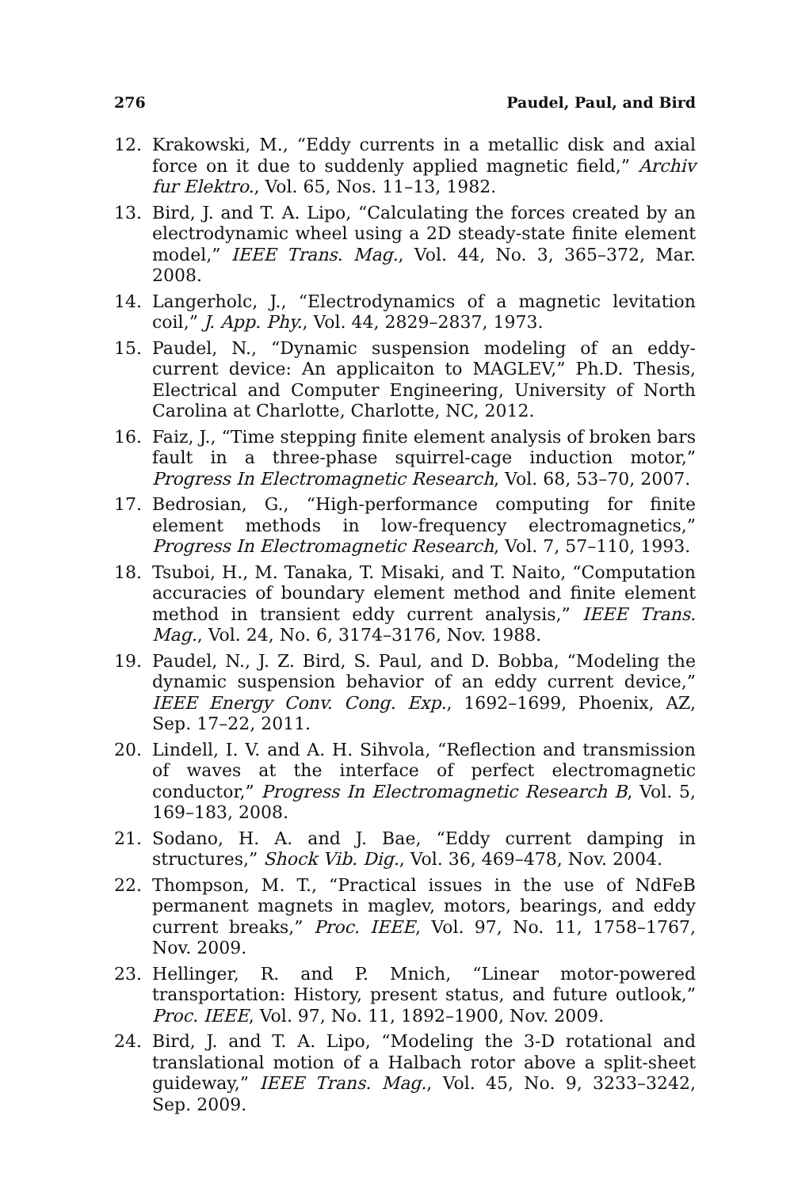276 Paudel, Paul, and Bird
12. Krakowski, M., “Eddy currents in a metallic disk and axial force on it due to suddenly applied magnetic field,” Archiv fur Elektro., Vol. 65, Nos. 11–13, 1982.
13. Bird, J. and T. A. Lipo, “Calculating the forces created by an electrodynamic wheel using a 2D steady-state finite element model,” IEEE Trans. Mag., Vol. 44, No. 3, 365–372, Mar. 2008.
14. Langerholc, J., “Electrodynamics of a magnetic levitation coil,” J. App. Phy., Vol. 44, 2829–2837, 1973.
15. Paudel, N., “Dynamic suspension modeling of an eddy-current device: An applicaiton to MAGLEV,” Ph.D. Thesis, Electrical and Computer Engineering, University of North Carolina at Charlotte, Charlotte, NC, 2012.
16. Faiz, J., “Time stepping finite element analysis of broken bars fault in a three-phase squirrel-cage induction motor,” Progress In Electromagnetic Research, Vol. 68, 53–70, 2007.
17. Bedrosian, G., “High-performance computing for finite element methods in low-frequency electromagnetics,” Progress In Electromagnetic Research, Vol. 7, 57–110, 1993.
18. Tsuboi, H., M. Tanaka, T. Misaki, and T. Naito, “Computation accuracies of boundary element method and finite element method in transient eddy current analysis,” IEEE Trans. Mag., Vol. 24, No. 6, 3174–3176, Nov. 1988.
19. Paudel, N., J. Z. Bird, S. Paul, and D. Bobba, “Modeling the dynamic suspension behavior of an eddy current device,” IEEE Energy Conv. Cong. Exp., 1692–1699, Phoenix, AZ, Sep. 17–22, 2011.
20. Lindell, I. V. and A. H. Sihvola, “Reflection and transmission of waves at the interface of perfect electromagnetic conductor,” Progress In Electromagnetic Research B, Vol. 5, 169–183, 2008.
21. Sodano, H. A. and J. Bae, “Eddy current damping in structures,” Shock Vib. Dig., Vol. 36, 469–478, Nov. 2004.
22. Thompson, M. T., “Practical issues in the use of NdFeB permanent magnets in maglev, motors, bearings, and eddy current breaks,” Proc. IEEE, Vol. 97, No. 11, 1758–1767, Nov. 2009.
23. Hellinger, R. and P. Mnich, “Linear motor-powered transportation: History, present status, and future outlook,” Proc. IEEE, Vol. 97, No. 11, 1892–1900, Nov. 2009.
24. Bird, J. and T. A. Lipo, “Modeling the 3-D rotational and translational motion of a Halbach rotor above a split-sheet guideway,” IEEE Trans. Mag., Vol. 45, No. 9, 3233–3242, Sep. 2009.